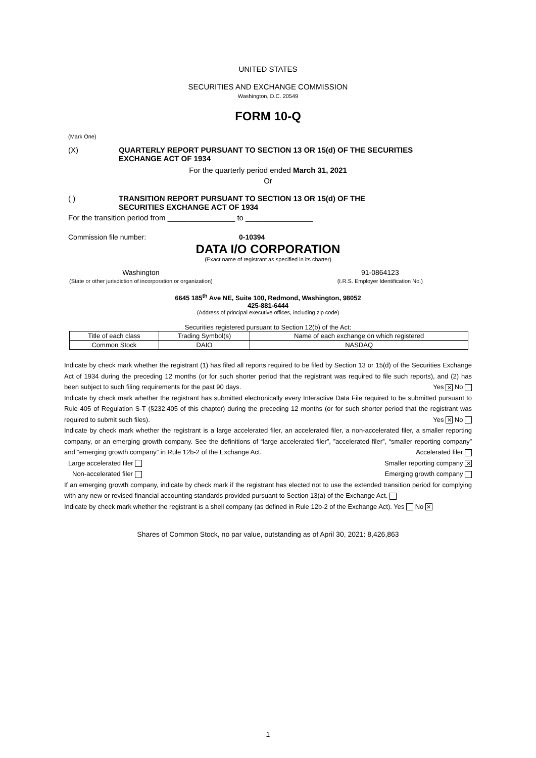UNITED STATES
SECURITIES AND EXCHANGE COMMISSION
Washington, D.C. 20549
FORM 10-Q
(Mark One)
(X) QUARTERLY REPORT PURSUANT TO SECTION 13 OR 15(d) OF THE SECURITIES
EXCHANGE ACT OF 1934
For the quarterly period ended March 31, 2021
Or
( ) TRANSITION REPORT PURSUANT TO SECTION 13 OR 15(d) OF THE
SECURITIES EXCHANGE ACT OF 1934
For the transition period from ________________ to ________________
Commission file number: 0-10394
DATA I/O CORPORATION
(Exact name of registrant as specified in its charter)
Washington
(State or other jurisdiction of incorporation or organization)
91-0864123
(I.R.S. Employer Identification No.)
6645 185<sup>th</sup> Ave NE, Suite 100, Redmond, Washington, 98052
425-881-6444
(Address of principal executive offices, including zip code)
Securities registered pursuant to Section 12(b) of the Act:
| Title of each class | Trading Symbol(s) | Name of each exchange on which registered |
| Common Stock | DAIO | NASDAQ |
Indicate by check mark whether the registrant (1) has filed all reports required to be filed by Section 13 or 15(d) of the Securities Exchange Act of 1934 during the preceding 12 months (or for such shorter period that the registrant was required to file such reports), and (2) has been subject to such filing requirements for the past 90 days. Yes ✕ No
Indicate by check mark whether the registrant has submitted electronically every Interactive Data File required to be submitted pursuant to Rule 405 of Regulation S-T (§232.405 of this chapter) during the preceding 12 months (or for such shorter period that the registrant was required to submit such files). Yes ✕ No
Indicate by check mark whether the registrant is a large accelerated filer, an accelerated filer, a non-accelerated filer, a smaller reporting company, or an emerging growth company. See the definitions of “large accelerated filer”, ”accelerated filer”, “smaller reporting company” and “emerging growth company” in Rule 12b-2 of the Exchange Act. Accelerated filer
Large accelerated filer Smaller reporting company ✕
Non-accelerated filer Emerging growth company
If an emerging growth company, indicate by check mark if the registrant has elected not to use the extended transition period for complying with any new or revised financial accounting standards provided pursuant to Section 13(a) of the Exchange Act.
Indicate by check mark whether the registrant is a shell company (as defined in Rule 12b-2 of the Exchange Act). Yes No ✕
Shares of Common Stock, no par value, outstanding as of April 30, 2021: 8,426,863
1